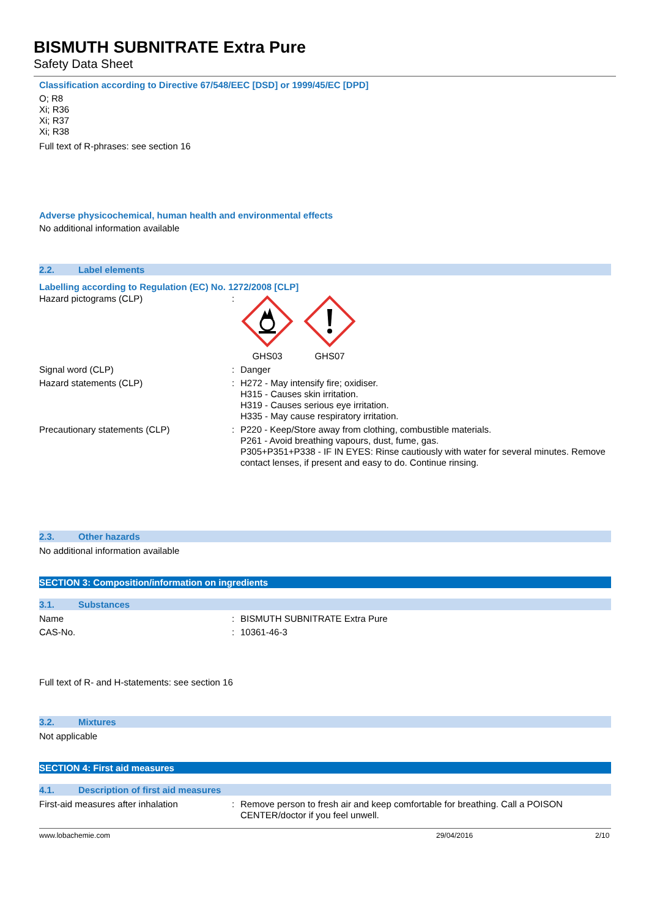BISMUTH SUBNITRATE Extra Pure
Safety Data Sheet
Classification according to Directive 67/548/EEC [DSD] or 1999/45/EC [DPD]
O; R8
Xi; R36
Xi; R37
Xi; R38
Full text of R-phrases: see section 16
Adverse physicochemical, human health and environmental effects
No additional information available
2.2. Label elements
Labelling according to Regulation (EC) No. 1272/2008 [CLP]
| Hazard pictograms (CLP) | : | GHS03 GHS07 |
| Signal word (CLP) | : | Danger |
| Hazard statements (CLP) | : | H272 - May intensify fire; oxidiser. H315 - Causes skin irritation. H319 - Causes serious eye irritation. H335 - May cause respiratory irritation. |
| Precautionary statements (CLP) | : | P220 - Keep/Store away from clothing, combustible materials. P261 - Avoid breathing vapours, dust, fume, gas. P305+P351+P338 - IF IN EYES: Rinse cautiously with water for several minutes. Remove contact lenses, if present and easy to do. Continue rinsing. |
2.3. Other hazards
No additional information available
SECTION 3: Composition/information on ingredients
3.1. Substances
| Name | : | BISMUTH SUBNITRATE Extra Pure |
| CAS-No. | : | 10361-46-3 |
Full text of R- and H-statements: see section 16
3.2. Mixtures
Not applicable
SECTION 4: First aid measures
4.1. Description of first aid measures
| First-aid measures after inhalation | : | Remove person to fresh air and keep comfortable for breathing. Call a POISON CENTER/doctor if you feel unwell. |
www.lobachemie.com 29/04/2016 2/10